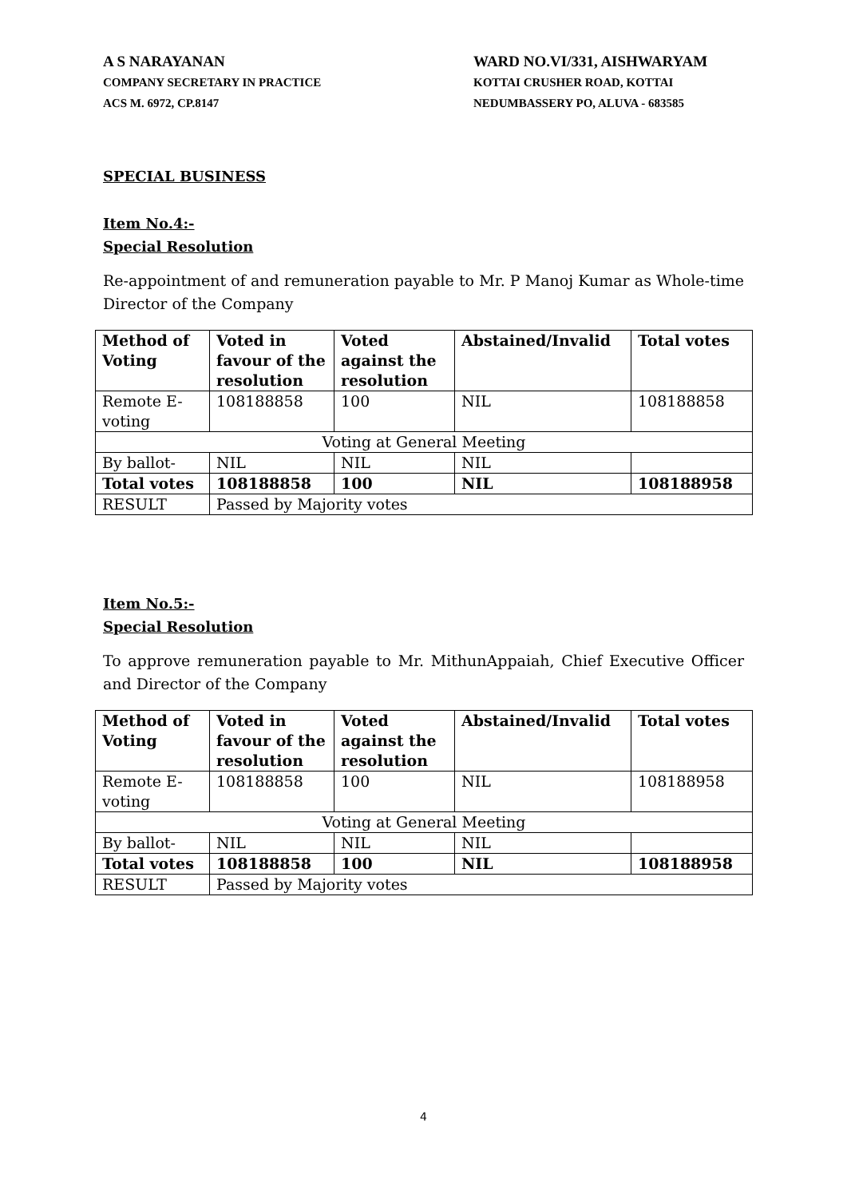A S NARAYANAN
COMPANY SECRETARY IN PRACTICE
ACS M. 6972, CP.8147
WARD NO.VI/331, AISHWARYAM
KOTTAI CRUSHER ROAD, KOTTAI
NEDUMBASSERY PO, ALUVA - 683585
SPECIAL BUSINESS
Item No.4:-
Special Resolution
Re-appointment of and remuneration payable to Mr. P Manoj Kumar as Whole-time Director of the Company
| Method of Voting | Voted in favour of the resolution | Voted against the resolution | Abstained/Invalid | Total votes |
| --- | --- | --- | --- | --- |
| Remote E-voting | 108188858 | 100 | NIL | 108188858 |
| Voting at General Meeting | | | | |
| By ballot- | NIL | NIL | NIL | |
| Total votes | 108188858 | 100 | NIL | 108188958 |
| RESULT | Passed by Majority votes | | | |
Item No.5:-
Special Resolution
To approve remuneration payable to Mr. MithunAppaiah, Chief Executive Officer and Director of the Company
| Method of Voting | Voted in favour of the resolution | Voted against the resolution | Abstained/Invalid | Total votes |
| --- | --- | --- | --- | --- |
| Remote E-voting | 108188858 | 100 | NIL | 108188958 |
| Voting at General Meeting | | | | |
| By ballot- | NIL | NIL | NIL | |
| Total votes | 108188858 | 100 | NIL | 108188958 |
| RESULT | Passed by Majority votes | | | |
4